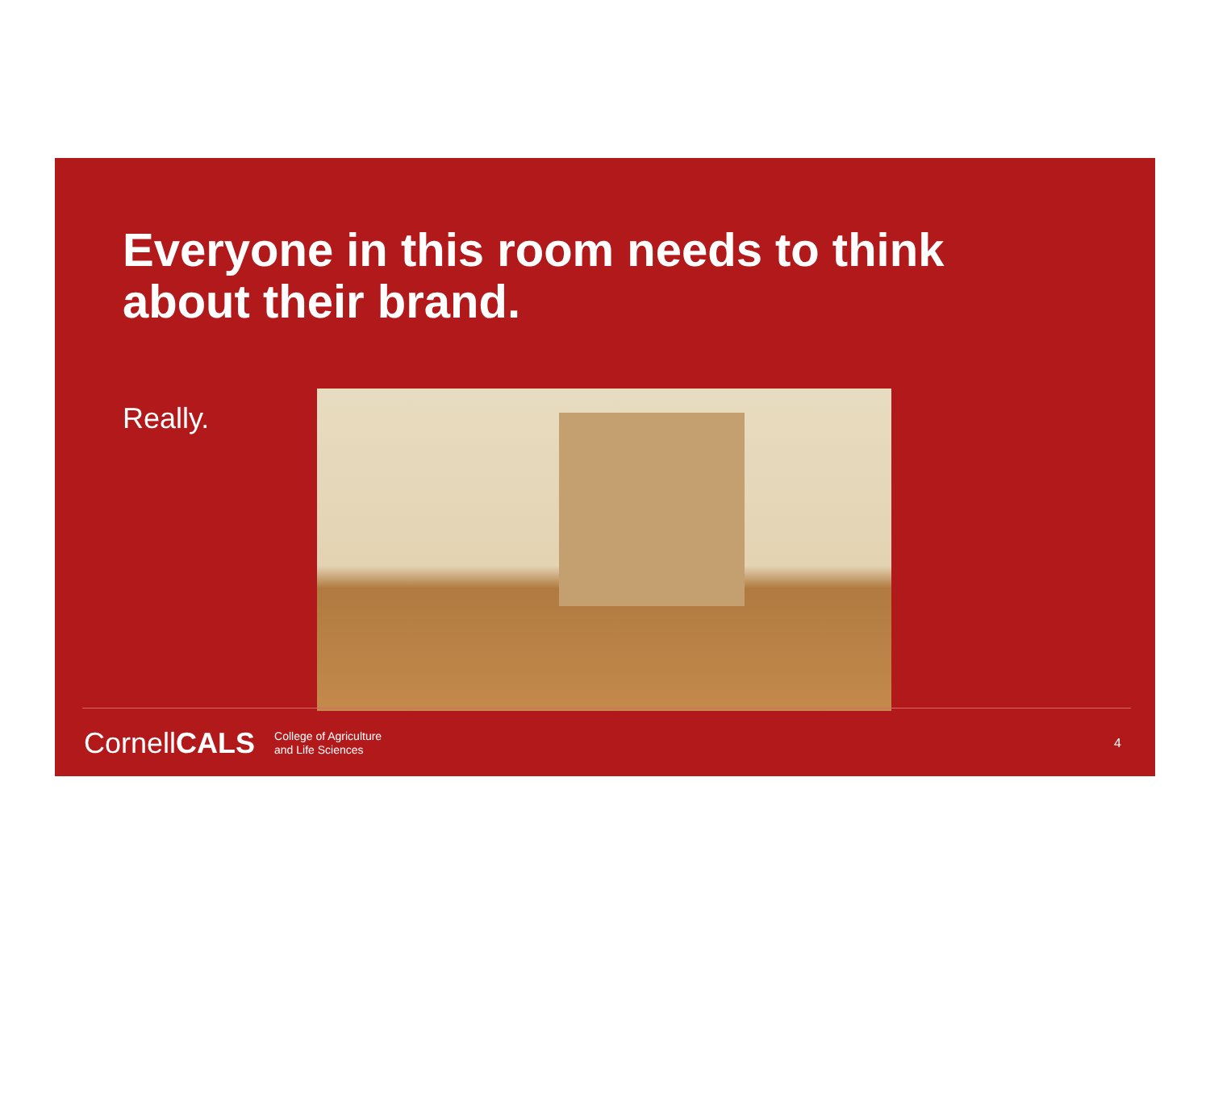Everyone in this room needs to think
about their brand.
Really.
CornellCALS
College of Agriculture
and Life Sciences
4